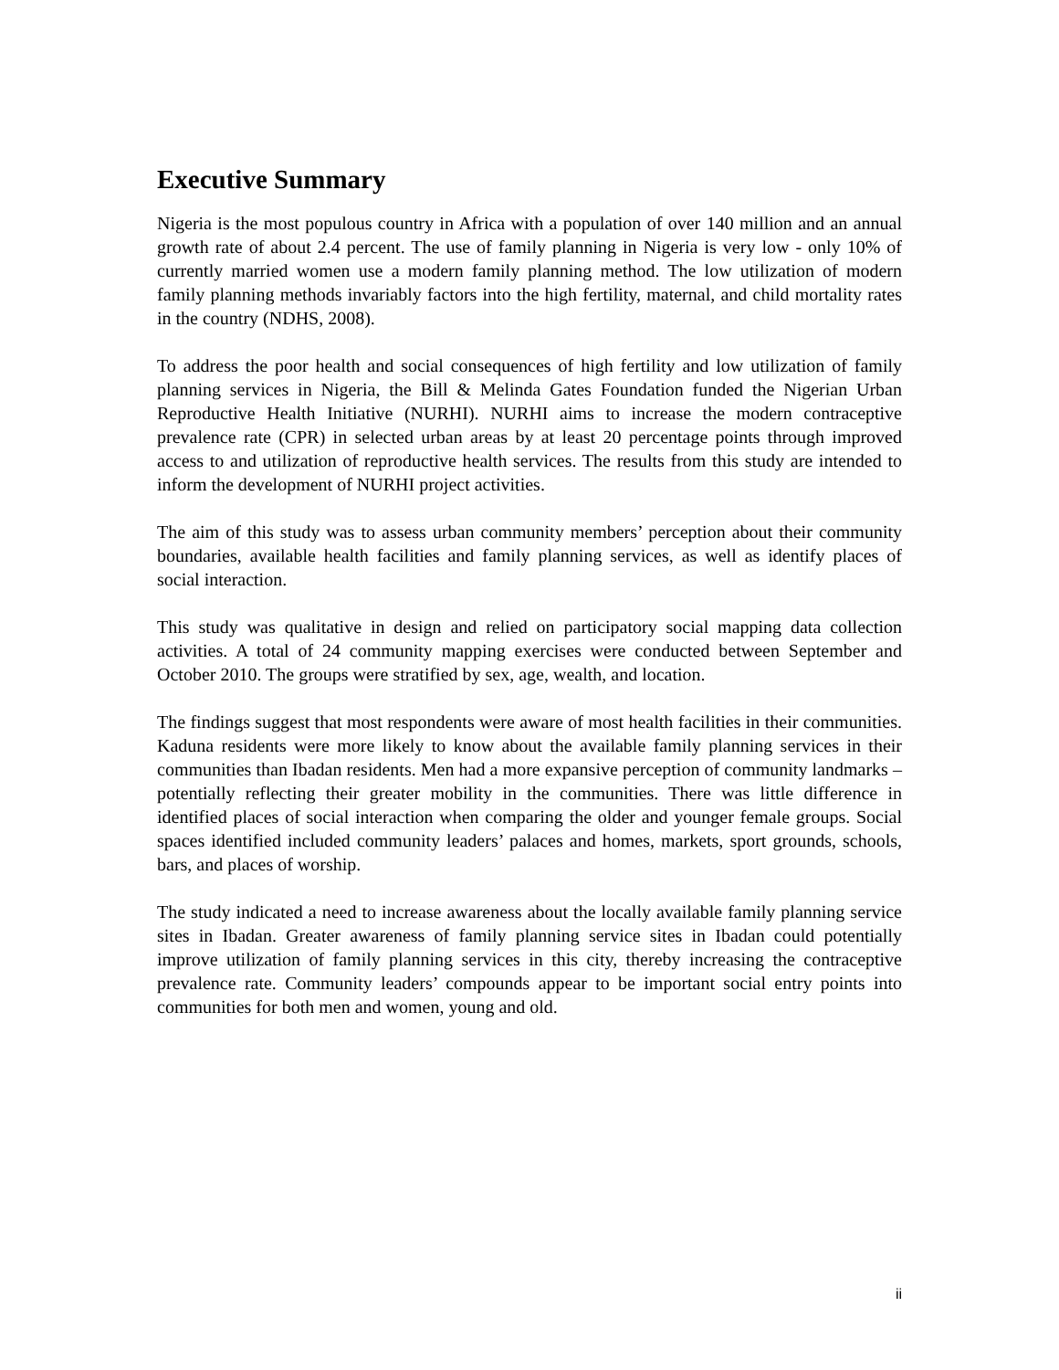Executive Summary
Nigeria is the most populous country in Africa with a population of over 140 million and an annual growth rate of about 2.4 percent. The use of family planning in Nigeria is very low - only 10% of currently married women use a modern family planning method. The low utilization of modern family planning methods invariably factors into the high fertility, maternal, and child mortality rates in the country (NDHS, 2008).
To address the poor health and social consequences of high fertility and low utilization of family planning services in Nigeria, the Bill & Melinda Gates Foundation funded the Nigerian Urban Reproductive Health Initiative (NURHI). NURHI aims to increase the modern contraceptive prevalence rate (CPR) in selected urban areas by at least 20 percentage points through improved access to and utilization of reproductive health services. The results from this study are intended to inform the development of NURHI project activities.
The aim of this study was to assess urban community members’ perception about their community boundaries, available health facilities and family planning services, as well as identify places of social interaction.
This study was qualitative in design and relied on participatory social mapping data collection activities. A total of 24 community mapping exercises were conducted between September and October 2010. The groups were stratified by sex, age, wealth, and location.
The findings suggest that most respondents were aware of most health facilities in their communities. Kaduna residents were more likely to know about the available family planning services in their communities than Ibadan residents. Men had a more expansive perception of community landmarks – potentially reflecting their greater mobility in the communities. There was little difference in identified places of social interaction when comparing the older and younger female groups. Social spaces identified included community leaders’ palaces and homes, markets, sport grounds, schools, bars, and places of worship.
The study indicated a need to increase awareness about the locally available family planning service sites in Ibadan. Greater awareness of family planning service sites in Ibadan could potentially improve utilization of family planning services in this city, thereby increasing the contraceptive prevalence rate. Community leaders’ compounds appear to be important social entry points into communities for both men and women, young and old.
ii